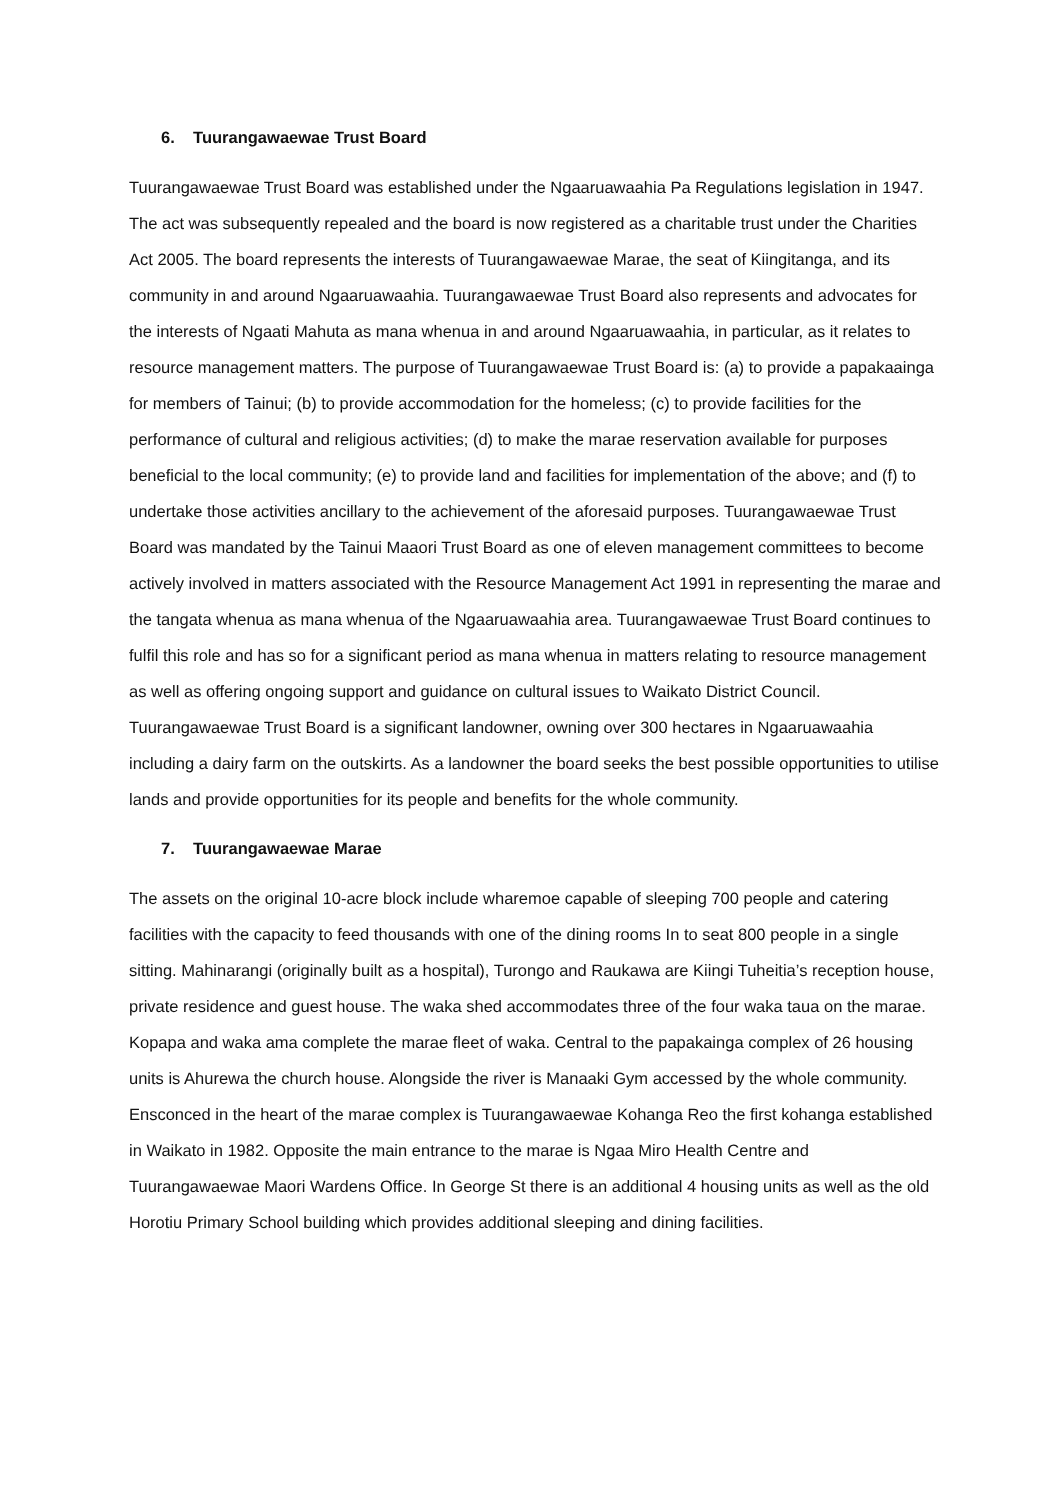6. Tuurangawaewae Trust Board
Tuurangawaewae Trust Board was established under the Ngaaruawaahia Pa Regulations legislation in 1947. The act was subsequently repealed and the board is now registered as a charitable trust under the Charities Act 2005. The board represents the interests of Tuurangawaewae Marae, the seat of Kiingitanga, and its community in and around Ngaaruawaahia. Tuurangawaewae Trust Board also represents and advocates for the interests of Ngaati Mahuta as mana whenua in and around Ngaaruawaahia, in particular, as it relates to resource management matters. The purpose of Tuurangawaewae Trust Board is: (a) to provide a papakaainga for members of Tainui; (b) to provide accommodation for the homeless; (c) to provide facilities for the performance of cultural and religious activities; (d) to make the marae reservation available for purposes beneficial to the local community; (e) to provide land and facilities for implementation of the above; and (f) to undertake those activities ancillary to the achievement of the aforesaid purposes. Tuurangawaewae Trust Board was mandated by the Tainui Maaori Trust Board as one of eleven management committees to become actively involved in matters associated with the Resource Management Act 1991 in representing the marae and the tangata whenua as mana whenua of the Ngaaruawaahia area. Tuurangawaewae Trust Board continues to fulfil this role and has so for a significant period as mana whenua in matters relating to resource management as well as offering ongoing support and guidance on cultural issues to Waikato District Council. Tuurangawaewae Trust Board is a significant landowner, owning over 300 hectares in Ngaaruawaahia including a dairy farm on the outskirts. As a landowner the board seeks the best possible opportunities to utilise lands and provide opportunities for its people and benefits for the whole community.
7. Tuurangawaewae Marae
The assets on the original 10-acre block include wharemoe capable of sleeping 700 people and catering facilities with the capacity to feed thousands with one of the dining rooms In to seat 800 people in a single sitting. Mahinarangi (originally built as a hospital), Turongo and Raukawa are Kiingi Tuheitia’s reception house, private residence and guest house. The waka shed accommodates three of the four waka taua on the marae. Kopapa and waka ama complete the marae fleet of waka. Central to the papakainga complex of 26 housing units is Ahurewa the church house. Alongside the river is Manaaki Gym accessed by the whole community. Ensconced in the heart of the marae complex is Tuurangawaewae Kohanga Reo the first kohanga established in Waikato in 1982. Opposite the main entrance to the marae is Ngaa Miro Health Centre and Tuurangawaewae Maori Wardens Office. In George St there is an additional 4 housing units as well as the old Horotiu Primary School building which provides additional sleeping and dining facilities.